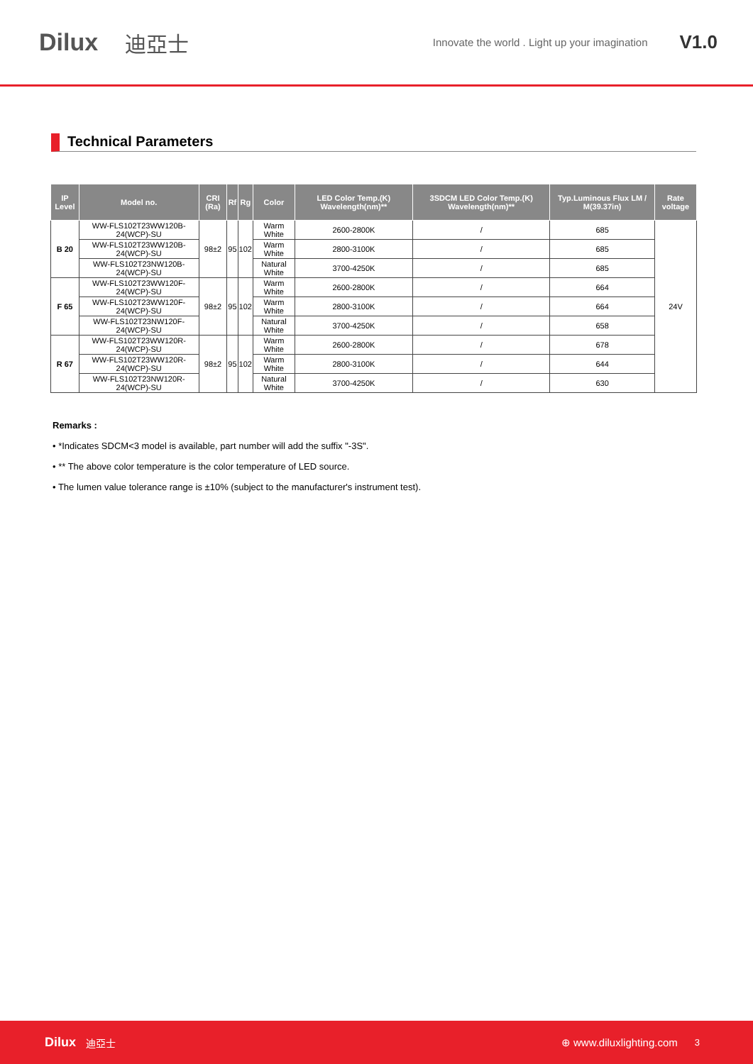Dilux 迪亞士 Innovate the world . Light up your imagination V1.0
Technical Parameters
| IP Level | Model no. | CRI (Ra) | Rf | Rg | Color | LED Color Temp.(K) Wavelength(nm)** | 3SDCM LED Color Temp.(K) Wavelength(nm)** | Typ.Luminous Flux LM / M(39.37in) | Rate voltage |
| --- | --- | --- | --- | --- | --- | --- | --- | --- | --- |
| B 20 | WW-FLS102T23WW120B-24(WCP)-SU | 98±2 | 95 | 102 | Warm White | 2600-2800K | / | 685 | 24V |
| | WW-FLS102T23WW120B-24(WCP)-SU | | | | Warm White | 2800-3100K | / | 685 | |
| | WW-FLS102T23NW120B-24(WCP)-SU | | | | Natural White | 3700-4250K | / | 685 | |
| F 65 | WW-FLS102T23WW120F-24(WCP)-SU | 98±2 | 95 | 102 | Warm White | 2600-2800K | / | 664 | |
| | WW-FLS102T23WW120F-24(WCP)-SU | | | | Warm White | 2800-3100K | / | 664 | |
| | WW-FLS102T23NW120F-24(WCP)-SU | | | | Natural White | 3700-4250K | / | 658 | |
| R 67 | WW-FLS102T23WW120R-24(WCP)-SU | 98±2 | 95 | 102 | Warm White | 2600-2800K | / | 678 | |
| | WW-FLS102T23WW120R-24(WCP)-SU | | | | Warm White | 2800-3100K | / | 644 | |
| | WW-FLS102T23NW120R-24(WCP)-SU | | | | Natural White | 3700-4250K | / | 630 | |
Remarks :
• *Indicates SDCM<3 model is available, part number will add the suffix "-3S".
• ** The above color temperature is the color temperature of LED source.
• The lumen value tolerance range is ±10% (subject to the manufacturer's instrument test).
Dilux 迪亞士 ⊕ www.diluxlighting.com 3